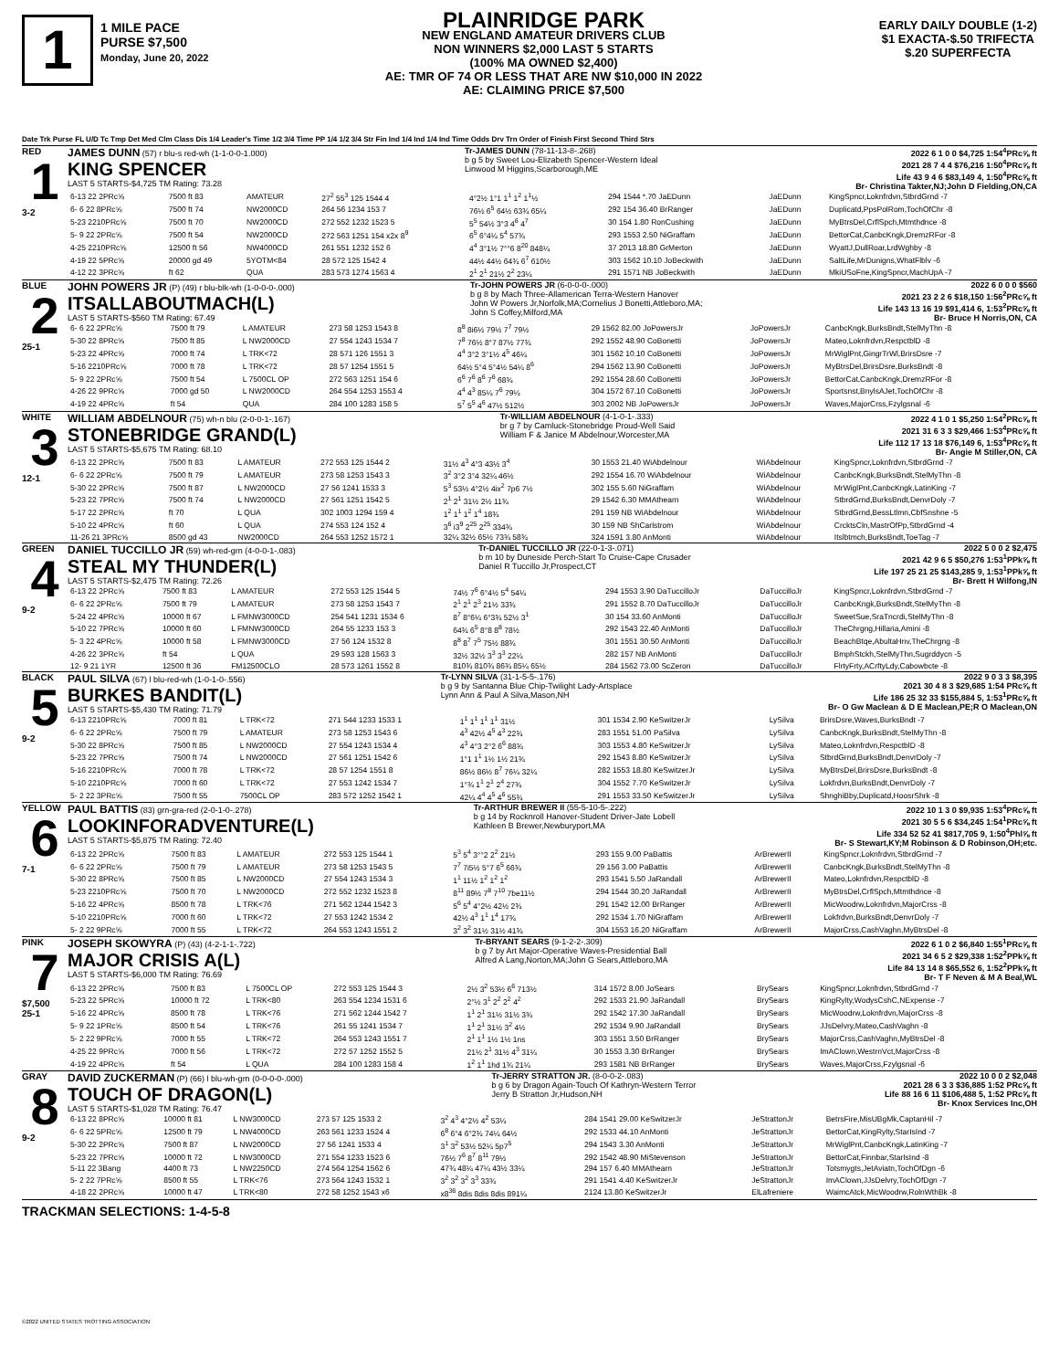1
1 MILE PACE
PURSE $7,500
Monday, June 20, 2022
PLAINRIDGE PARK
NEW ENGLAND AMATEUR DRIVERS CLUB
NON WINNERS $2,000 LAST 5 STARTS
(100% MA OWNED $2,400)
AE: TMR OF 74 OR LESS THAT ARE NW $10,000 IN 2022
AE: CLAIMING PRICE $7,500
EARLY DAILY DOUBLE (1-2)
$1 EXACTA-$.50 TRIFECTA
$.20 SUPERFECTA
Date Trk Purse FL U/D Tc Tmp Det Med Clm Class Dis 1/4 Leader's Time 1/2 3/4 Time PP 1/4 1/2 3/4 Str Fin Ind 1/4 Ind 1/4 Ind Time Odds Drv Trn Order of Finish First Second Third Strs
RED
1
3-2
JAMES DUNN (57) r blu-s red-wh (1-1-0-0-1.000)
KING SPENCER
LAST 5 STARTS-$4,725 TM Rating: 73.28
Tr-JAMES DUNN (78-11-13-8-.268)
b g 5 by Sweet Lou-Elizabeth Spencer-Western Ideal
Linwood M Higgins,Scarborough,ME
2022 6 1 0 0 $4,725 1:54<sup>4</sup>PRc⅝ ft
2021 28 7 4 4 $76,216 1:50<sup>4</sup>PRc⅝ ft
Life 43 9 4 6 $83,149 4, 1:50<sup>4</sup>PRc⅝ ft
Br- Christina Takter,NJ;John D Fielding,ON,CA
| 6-13 22 2PRc⅝ | 7500 ft 83 | AMATEUR | 27<sup>2</sup> 55<sup>3</sup> 125 1544 4 | 4°2½ 1°1 1<sup>1</sup> 1<sup>2</sup> 1<sup>1</sup>½ | 294 1544 *.70 JaEDunn | JaEDunn | KingSpncr,Loknfrdvn,StbrdGrnd -7 |
| 6- 6 22 8PRc⅝ | 7500 ft 74 | NW2000CD | 264 56 1234 153 7 | 76½ 6<sup>5</sup> 64½ 63¾ 65¼ | 292 154 36.40 BrRanger | JaEDunn | Duplicatd,PpsPolRom,TochOfChr -8 |
| 5-23 2210PRc⅝ | 7500 ft 70 | NW2000CD | 272 552 1232 1523 5 | 5<sup>5</sup> 54½ 3°3 4<sup>6</sup> 4<sup>7</sup> | 30 154 1.80 RonCushing | JaEDunn | MyBtrsDel,CrflSpch,Mtmthdnce -8 |
| 5- 9 22 2PRc⅝ | 7500 ft 54 | NW2000CD | 272 563 1251 154 x2x 8<sup>9</sup> | 6<sup>5</sup> 6°4¼ 5<sup>4</sup> 57¾ | 293 1553 2.50 NiGraffam | JaEDunn | BettorCat,CanbcKngk,DremzRFor -8 |
| 4-25 2210PRc⅝ | 12500 ft 56 | NW4000CD | 261 551 1232 152 6 | 4<sup>4</sup> 3°1½ 7°°6 8<sup>20</sup> 848¼ | 37 2013 18.80 GrMerton | JaEDunn | WyattJ,DullRoar,LrdWghby -8 |
| 4-19 22 5PRc⅝ | 20000 gd 49 | 5YOTM<84 | 28 572 125 1542 4 | 44½ 44½ 64¾ 6<sup>7</sup> 610½ | 303 1562 10.10 JoBeckwith | JaEDunn | SaltLife,MrDunigns,WhatFlblv -6 |
| 4-12 22 3PRc⅝ | ft 62 | QUA | 283 573 1274 1563 4 | 2<sup>1</sup> 2<sup>1</sup> 21½ 2<sup>2</sup> 23¼ | 291 1571 NB JoBeckwith | JaEDunn | MkiUSoFne,KingSpncr,MachUpA -7 |
BLUE
2
25-1
JOHN POWERS JR (P) (49) r blu-blk-wh (1-0-0-0-.000)
ITSALLABOUTMACH(L)
LAST 5 STARTS-$560 TM Rating: 67.49
Tr-JOHN POWERS JR (6-0-0-0-.000)
b g 8 by Mach Three-Allamerican Terra-Western Hanover
John W Powers Jr,Norfolk,MA;Cornelius J Bonetti,Attleboro,MA;
John S Coffey,Milford,MA
2022 6 0 0 0 $560
2021 23 2 2 6 $18,150 1:56<sup>2</sup>PRc⅝ ft
Life 143 13 16 19 $91,414 6, 1:53<sup>2</sup>PRc⅝ ft
Br- Bruce H Norris,ON, CA
| 6- 6 22 2PRc⅝ | 7500 ft 79 | L AMATEUR | 273 58 1253 1543 8 | 8<sup>8</sup> 8i6½ 79½ 7<sup>7</sup> 79½ | 29 1562 82.00 JoPowersJr | JoPowersJr | CanbcKngk,BurksBndt,StelMyThn -8 |
| 5-30 22 8PRc⅝ | 7500 ft 85 | L NW2000CD | 27 554 1243 1534 7 | 7<sup>8</sup> 76½ 8°7 87½ 77¾ | 292 1552 48.90 CoBonetti | JoPowersJr | Mateo,Loknfrdvn,RespctblD -8 |
| 5-23 22 4PRc⅝ | 7000 ft 74 | L TRK<72 | 28 571 126 1551 3 | 4<sup>4</sup> 3°2 3°1½ 4<sup>5</sup> 46¼ | 301 1562 10.10 CoBonetti | JoPowersJr | MrWiglPnt,GingrTrWl,BrirsDsre -7 |
| 5-16 2210PRc⅝ | 7000 ft 78 | L TRK<72 | 28 57 1254 1551 5 | 64½ 5°4 5°4½ 54¼ 8<sup>6</sup> | 294 1562 13.90 CoBonetti | JoPowersJr | MyBtrsDel,BrirsDsre,BurksBndt -8 |
| 5- 9 22 2PRc⅝ | 7500 ft 54 | L 7500CL OP | 272 563 1251 154 6 | 6<sup>6</sup> 7<sup>6</sup> 8<sup>6</sup> 7<sup>6</sup> 68¾ | 292 1554 28.60 CoBonetti | JoPowersJr | BettorCat,CanbcKngk,DremzRFor -8 |
| 4-26 22 9PRc⅝ | 7000 gd 50 | L NW2000CD | 264 554 1253 1553 4 | 4<sup>4</sup> 4<sup>3</sup> 85¼ 7<sup>6</sup> 79¼ | 304 1572 67.10 CoBonetti | JoPowersJr | Sportsnst,BnylsAJet,TochOfChr -8 |
| 4-19 22 4PRc⅝ | ft 54 | QUA | 284 100 1283 158 5 | 5<sup>7</sup> 5<sup>5</sup> 4<sup>6</sup> 47½ 512½ | 303 2002 NB JoPowersJr | JoPowersJr | Waves,MajorCrss,Fzylgsnal -6 |
WHITE
3
12-1
WILLIAM ABDELNOUR (75) wh-n blu (2-0-0-1-.167)
STONEBRIDGE GRAND(L)
LAST 5 STARTS-$5,675 TM Rating: 68.10
Tr-WILLIAM ABDELNOUR (4-1-0-1-.333)
br g 7 by Camluck-Stonebridge Proud-Well Said
William F & Janice M Abdelnour,Worcester,MA
2022 4 1 0 1 $5,250 1:54<sup>2</sup>PRc⅝ ft
2021 31 6 3 3 $29,466 1:53<sup>4</sup>PRc⅝ ft
Life 112 17 13 18 $76,149 6, 1:53<sup>4</sup>PRc⅝ ft
Br- Angie M Stiller,ON, CA
| 6-13 22 2PRc⅝ | 7500 ft 83 | L AMATEUR | 272 553 125 1544 2 | 31½ 4<sup>3</sup> 4°3 43½ 3<sup>4</sup> | 30 1553 21.40 WiAbdelnour | WiAbdelnour | KingSpncr,Loknfrdvn,StbrdGrnd -7 |
| 6- 6 22 2PRc⅝ | 7500 ft 79 | L AMATEUR | 273 58 1253 1543 3 | 3<sup>2</sup> 3°2 3°4 32¼ 46½ | 292 1554 16.70 WiAbdelnour | WiAbdelnour | CanbcKngk,BurksBndt,StelMyThn -8 |
| 5-30 22 2PRc⅝ | 7500 ft 87 | L NW2000CD | 27 56 1241 1533 3 | 5<sup>3</sup> 53½ 4°2½ 4ix<sup>2</sup> 7p6 7½ | 302 155 5.60 NiGraffam | WiAbdelnour | MrWiglPnt,CanbcKngk,LatinKing -7 |
| 5-23 22 7PRc⅝ | 7500 ft 74 | L NW2000CD | 27 561 1251 1542 5 | 2<sup>1</sup> 2<sup>1</sup> 31½ 2½ 11¾ | 29 1542 6.30 MMAthearn | WiAbdelnour | StbrdGrnd,BurksBndt,DenvrDoly -7 |
| 5-17 22 2PRc⅝ | ft 70 | L QUA | 302 1003 1294 159 4 | 1<sup>2</sup> 1<sup>1</sup> 1<sup>2</sup> 1<sup>4</sup> 18¾ | 291 159 NB WiAbdelnour | WiAbdelnour | StbrdGrnd,BessLtlmn,CbfSnshne -5 |
| 5-10 22 4PRc⅝ | ft 60 | L QUA | 274 553 124 152 4 | 3<sup>6</sup> i3<sup>9</sup> 2<sup>25</sup> 2<sup>25</sup> 334¾ | 30 159 NB ShCarlstrom | WiAbdelnour | CrcktsCln,MastrOfPp,StbrdGrnd -4 |
| 11-26 21 3PRc⅝ | 8500 gd 43 | NW2000CD | 264 553 1252 1572 1 | 32¼ 32½ 65½ 73¾ 58¾ | 324 1591 3.80 AnMonti | WiAbdelnour | Itslbtmch,BurksBndt,ToeTag -7 |
GREEN
4
9-2
DANIEL TUCCILLO JR (59) wh-red-grn (4-0-0-1-.083)
STEAL MY THUNDER(L)
LAST 5 STARTS-$2,475 TM Rating: 72.26
Tr-DANIEL TUCCILLO JR (22-0-1-3-.071)
b m 10 by Duneside Perch-Start To Cruise-Cape Crusader
Daniel R Tuccillo Jr,Prospect,CT
2022 5 0 0 2 $2,475
2021 42 9 6 5 $50,276 1:53<sup>1</sup>PPk⅝ ft
Life 197 25 21 25 $143,285 9, 1:53<sup>1</sup>PPk⅝ ft
Br- Brett H Wilfong,IN
| 6-13 22 2PRc⅝ | 7500 ft 83 | L AMATEUR | 272 553 125 1544 5 | 74½ 7<sup>6</sup> 6°4½ 5<sup>4</sup> 54¼ | 294 1553 3.90 DaTuccilloJr | DaTuccilloJr | KingSpncr,Loknfrdvn,StbrdGrnd -7 |
| 6- 6 22 2PRc⅝ | 7500 ft 79 | L AMATEUR | 273 58 1253 1543 7 | 2<sup>1</sup> 2<sup>1</sup> 2<sup>3</sup> 21½ 33¾ | 291 1552 8.70 DaTuccilloJr | DaTuccilloJr | CanbcKngk,BurksBndt,StelMyThn -8 |
| 5-24 22 4PRc⅝ | 10000 ft 67 | L FMNW3000CD | 254 541 1231 1534 6 | 8<sup>7</sup> 8°6¼ 6°3¾ 52½ 3<sup>1</sup> | 30 154 33.60 AnMonti | DaTuccilloJr | SweetSue,SraTncrdi,StelMyThn -8 |
| 5-10 22 7PRc⅝ | 10000 ft 60 | L FMNW3000CD | 264 55 1233 153 3 | 64¾ 6<sup>5</sup> 8°8 8<sup>8</sup> 78½ | 292 1543 22.40 AnMonti | DaTuccilloJr | TheChrgng,Hillaria,Amini -8 |
| 5- 3 22 4PRc⅝ | 10000 ft 58 | L FMNW3000CD | 27 56 124 1532 8 | 8<sup>8</sup> 8<sup>7</sup> 7<sup>5</sup> 75½ 88¾ | 301 1551 30.50 AnMonti | DaTuccilloJr | BeachBtqe,AbultaHnv,TheChrgng -8 |
| 4-26 22 3PRc⅝ | ft 54 | L QUA | 29 593 128 1563 3 | 32½ 32½ 3<sup>3</sup> 3<sup>3</sup> 22¼ | 282 157 NB AnMonti | DaTuccilloJr | BmphStckh,StelMyThn,Sugrddycn -5 |
| 12- 9 21 1YR | 12500 ft 36 | FM12500CLO | 28 573 1261 1552 8 | 810¾ 810¾ 86¾ 85¼ 65½ | 284 1562 73.00 ScZeron | DaTuccilloJr | FlrtyFrty,ACrftyLdy,Cabowbcte -8 |
BLACK
5
9-2
PAUL SILVA (67) l blu-red-wh (1-0-1-0-.556)
BURKES BANDIT(L)
LAST 5 STARTS-$5,430 TM Rating: 71.79
Tr-LYNN SILVA (31-1-5-5-.176)
b g 9 by Santanna Blue Chip-Twilight Lady-Artsplace
Lynn Ann & Paul A Silva,Mason,NH
2022 9 0 3 3 $8,395
2021 30 4 8 3 $29,685 1:54 PRc⅝ ft
Life 186 25 32 33 $155,884 5, 1:53<sup>1</sup>PRc⅝ ft
Br- O Gw Maclean & D E Maclean,PE;R O Maclean,ON
| 6-13 2210PRc⅝ | 7000 ft 81 | L TRK<72 | 271 544 1233 1533 1 | 1<sup>1</sup> 1<sup>1</sup> 1<sup>1</sup> 1<sup>1</sup> 31½ | 301 1534 2.90 KeSwitzerJr | LySilva | BrirsDsre,Waves,BurksBndt -7 |
| 6- 6 22 2PRc⅝ | 7500 ft 79 | L AMATEUR | 273 58 1253 1543 6 | 4<sup>3</sup> 42½ 4<sup>5</sup> 4<sup>3</sup> 22¾ | 283 1551 51.00 PaSilva | LySilva | CanbcKngk,BurksBndt,StelMyThn -8 |
| 5-30 22 8PRc⅝ | 7500 ft 85 | L NW2000CD | 27 554 1243 1534 4 | 4<sup>3</sup> 4°3 2°2 6<sup>6</sup> 88¾ | 303 1553 4.80 KeSwitzerJr | LySilva | Mateo,Loknfrdvn,RespctblD -8 |
| 5-23 22 7PRc⅝ | 7500 ft 74 | L NW2000CD | 27 561 1251 1542 6 | 1°1 1<sup>1</sup> 1½ 1½ 21¾ | 292 1543 8.80 KeSwitzerJr | LySilva | StbrdGrnd,BurksBndt,DenvrDoly -7 |
| 5-16 2210PRc⅝ | 7000 ft 78 | L TRK<72 | 28 57 1254 1551 8 | 86½ 86½ 8<sup>7</sup> 76¼ 32¼ | 282 1553 18.80 KeSwitzerJr | LySilva | MyBtrsDel,BrirsDsre,BurksBndt -8 |
| 5-10 2210PRc⅝ | 7000 ft 60 | L TRK<72 | 27 553 1242 1534 7 | 1°¾ 1<sup>1</sup> 2<sup>1</sup> 2<sup>4</sup> 27¾ | 304 1552 7.70 KeSwitzerJr | LySilva | Lokfrdvn,BurksBndt,DenvrDoly -7 |
| 5- 2 22 3PRc⅝ | 7500 ft 55 | 7500CL OP | 283 572 1252 1542 1 | 42¼ 4<sup>4</sup> 4<sup>5</sup> 4<sup>6</sup> 55¾ | 291 1553 33.50 KeSwitzerJr | LySilva | ShnghiBby,Duplicatd,HoosrShrk -8 |
YELLOW
6
7-1
PAUL BATTIS (83) grn-gra-red (2-0-1-0-.278)
LOOKINFORADVENTURE(L)
LAST 5 STARTS-$5,875 TM Rating: 72.40
Tr-ARTHUR BREWER II (55-5-10-5-.222)
b g 14 by Rocknroll Hanover-Student Driver-Jate Lobell
Kathleen B Brewer,Newburyport,MA
2022 10 1 3 0 $9,935 1:53<sup>4</sup>PRc⅝ ft
2021 30 5 5 6 $34,245 1:54<sup>1</sup>PRc⅝ ft
Life 334 52 52 41 $817,705 9, 1:50<sup>4</sup>Phl⅝ ft
Br- S Stewart,KY;M Robinson & D Robinson,OH;etc.
| 6-13 22 2PRc⅝ | 7500 ft 83 | L AMATEUR | 272 553 125 1544 1 | 5<sup>3</sup> 5<sup>4</sup> 3°°2 2<sup>2</sup> 21½ | 293 155 9.00 PaBattis | ArBrewerII | KingSpncr,Loknfrdvn,StbrdGrnd -7 |
| 6- 6 22 2PRc⅝ | 7500 ft 79 | L AMATEUR | 273 58 1253 1543 5 | 7<sup>7</sup> 7i5½ 5°7 6<sup>5</sup> 66¾ | 29 156 3.00 PaBattis | ArBrewerII | CanbcKngk,BurksBndt,StelMyThn -8 |
| 5-30 22 8PRc⅝ | 7500 ft 85 | L NW2000CD | 27 554 1243 1534 3 | 1<sup>1</sup> 11½ 1<sup>2</sup> 1<sup>2</sup> 1<sup>2</sup> | 293 1541 5.50 JaRandall | ArBrewerII | Mateo,Loknfrdvn,RespctblD -8 |
| 5-23 2210PRc⅝ | 7500 ft 70 | L NW2000CD | 272 552 1232 1523 8 | 8<sup>11</sup> 89½ 7<sup>8</sup> 7<sup>10</sup> 7be11½ | 294 1544 30.20 JaRandall | ArBrewerII | MyBtrsDel,CrflSpch,Mtmthdnce -8 |
| 5-16 22 4PRc⅝ | 8500 ft 78 | L TRK<76 | 271 562 1244 1542 3 | 5<sup>6</sup> 5<sup>4</sup> 4°2½ 42½ 2¾ | 291 1542 12.00 BrRanger | ArBrewerII | MicWoodrw,Loknfrdvn,MajorCrss -8 |
| 5-10 2210PRc⅝ | 7000 ft 60 | L TRK<72 | 27 553 1242 1534 2 | 42½ 4<sup>3</sup> 1<sup>1</sup> 1<sup>4</sup> 17¾ | 292 1534 1.70 NiGraffam | ArBrewerII | Lokfrdvn,BurksBndt,DenvrDoly -7 |
| 5- 2 22 9PRc⅝ | 7000 ft 55 | L TRK<72 | 264 553 1243 1551 2 | 3<sup>2</sup> 3<sup>2</sup> 31½ 31½ 41¾ | 304 1553 16.20 NiGraffam | ArBrewerII | MajorCrss,CashVaghn,MyBtrsDel -8 |
PINK
7
$7,500
25-1
JOSEPH SKOWYRA (P) (43) (4-2-1-1-.722)
MAJOR CRISIS A(L)
LAST 5 STARTS-$6,000 TM Rating: 76.69
Tr-BRYANT SEARS (9-1-2-2-.309)
b g 7 by Art Major-Operative Waves-Presidential Ball
Alfred A Lang,Norton,MA;John G Sears,Attleboro,MA
2022 6 1 0 2 $6,840 1:55<sup>1</sup>PRc⅝ ft
2021 34 6 5 2 $29,338 1:52<sup>2</sup>PPk⅝ ft
Life 84 13 14 8 $65,552 6, 1:52<sup>2</sup>PPk⅝ ft
Br- T F Neven & M A Beal,WL
| 6-13 22 2PRc⅝ | 7500 ft 83 | L 7500CL OP | 272 553 125 1544 3 | 2½ 3<sup>2</sup> 53½ 6<sup>6</sup> 713½ | 314 1572 8.00 JoSears | BrySears | KingSpncr,Loknfrdvn,StbrdGrnd -7 |
| 5-23 22 5PRc⅝ | 10000 ft 72 | L TRK<80 | 263 554 1234 1531 6 | 2°½ 3<sup>1</sup> 2<sup>2</sup> 2<sup>2</sup> 4<sup>2</sup> | 292 1533 21.90 JaRandall | BrySears | KingRylty,WodysCshC,NExpense -7 |
| 5-16 22 4PRc⅝ | 8500 ft 78 | L TRK<76 | 271 562 1244 1542 7 | 1<sup>1</sup> 2<sup>1</sup> 31½ 31½ 3¾ | 292 1542 17.30 JaRandall | BrySears | MicWoodrw,Loknfrdvn,MajorCrss -8 |
| 5- 9 22 1PRc⅝ | 8500 ft 54 | L TRK<76 | 261 55 1241 1534 7 | 1<sup>1</sup> 2<sup>1</sup> 31½ 3<sup>2</sup> 4½ | 292 1534 9.90 JaRandall | BrySears | JJsDelvry,Mateo,CashVaghn -8 |
| 5- 2 22 9PRc⅝ | 7000 ft 55 | L TRK<72 | 264 553 1243 1551 7 | 2<sup>1</sup> 1<sup>1</sup> 1½ 1½ 1ns | 303 1551 3.50 BrRanger | BrySears | MajorCrss,CashVaghn,MyBtrsDel -8 |
| 4-25 22 9PRc⅝ | 7000 ft 56 | L TRK<72 | 272 57 1252 1552 5 | 21½ 2<sup>1</sup> 31½ 4<sup>3</sup> 31¼ | 30 1553 3.30 BrRanger | BrySears | ImAClown,WestrnVct,MajorCrss -8 |
| 4-19 22 4PRc⅝ | ft 54 | L QUA | 284 100 1283 158 4 | 1<sup>2</sup> 1<sup>1</sup> 1hd 1¾ 21¼ | 293 1581 NB BrRanger | BrySears | Waves,MajorCrss,Fzylgsnal -6 |
GRAY
8
9-2
DAVID ZUCKERMAN (P) (66) l blu-wh-grn (0-0-0-0-.000)
TOUCH OF DRAGON(L)
LAST 5 STARTS-$1,028 TM Rating: 76.47
Tr-JERRY STRATTON JR. (8-0-0-2-.083)
b g 6 by Dragon Again-Touch Of Kathryn-Western Terror
Jerry B Stratton Jr,Hudson,NH
2022 10 0 0 2 $2,048
2021 28 6 3 3 $36,885 1:52 PRc⅝ ft
Life 88 16 6 11 $106,488 5, 1:52 PRc⅝ ft
Br- Knox Services Inc,OH
| 6-13 22 8PRc⅝ | 10000 ft 81 | L NW3000CD | 273 57 125 1533 2 | 3<sup>2</sup> 4<sup>3</sup> 4°2½ 4<sup>2</sup> 53¼ | 284 1541 29.00 KeSwitzerJr | JeStrattonJr | BetrsFire,MisUBgMk,CaptanHil -7 |
| 6- 6 22 5PRc⅝ | 12500 ft 79 | L NW4000CD | 263 561 1233 1524 4 | 6<sup>8</sup> 6°4 6°2¾ 74¼ 64½ | 292 1533 44.10 AnMonti | JeStrattonJr | BettorCat,KingRylty,StarIsInd -7 |
| 5-30 22 2PRc⅝ | 7500 ft 87 | L NW2000CD | 27 56 1241 1533 4 | 3<sup>1</sup> 3<sup>2</sup> 53½ 52¼ 5p7<sup>5</sup> | 294 1543 3.30 AnMonti | JeStrattonJr | MrWiglPnt,CanbcKngk,LatinKing -7 |
| 5-23 22 7PRc⅝ | 10000 ft 72 | L NW3000CD | 271 554 1233 1523 6 | 76½ 7<sup>6</sup> 8<sup>7</sup> 8<sup>11</sup> 79½ | 292 1542 48.90 MiStevenson | JeStrattonJr | BettorCat,Finnbar,StarIsInd -8 |
| 5-11 22 3Bang | 4400 ft 73 | L NW2250CD | 274 564 1254 1562 6 | 47¾ 48¼ 47¼ 43½ 33¼ | 294 157 6.40 MMAthearn | JeStrattonJr | Totsmygts,JetAviatn,TochOfDgn -6 |
| 5- 2 22 7PRc⅝ | 8500 ft 55 | L TRK<76 | 273 564 1243 1532 1 | 3<sup>2</sup> 3<sup>2</sup> 3<sup>2</sup> 3<sup>3</sup> 33¾ | 291 1541 4.40 KeSwitzerJr | JeStrattonJr | ImAClown,JJsDelvry,TochOfDgn -7 |
| 4-18 22 2PRc⅝ | 10000 ft 47 | L TRK<80 | 272 58 1252 1543 x6 | x8<sup>36</sup> 8dis 8dis 8dis 891¼ | 2124 13.80 KeSwitzerJr | ElLafreniere | WaimcAtck,MicWoodrw,RolnWthBk -8 |
TRACKMAN SELECTIONS: 1-4-5-8
©2022 UNITED STATES TROTTING ASSOCIATION